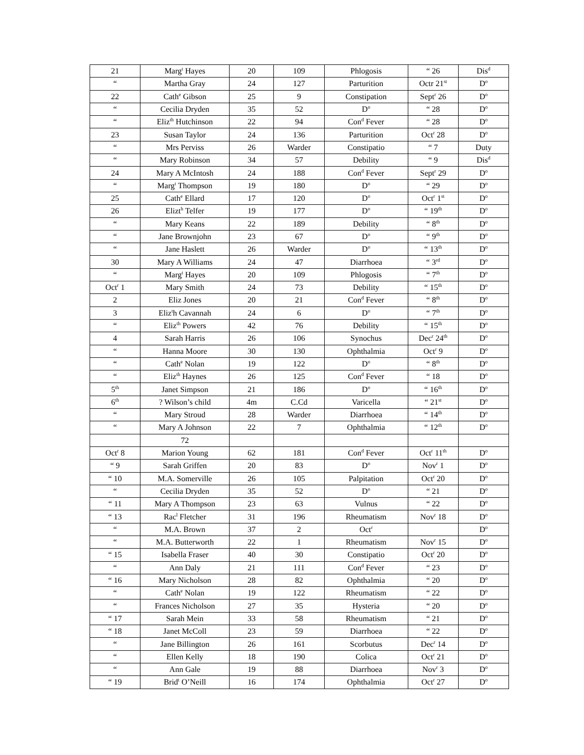| 21 | Marg<sup>t</sup> Hayes | 20 | 109 | Phlogosis | “ 26 | Dis<sup>d</sup> |
| “ | Martha Gray | 24 | 127 | Parturition | Octr 21<sup>st</sup> | D<sup>o</sup> |
| 22 | Cath<sup>e</sup> Gibson | 25 | 9 | Constipation | Sept<sup>r</sup> 26 | D<sup>o</sup> |
| “ | Cecilia Dryden | 35 | 52 | D<sup>o</sup> | “ 28 | D<sup>o</sup> |
| “ | Eliz<sup>th</sup> Hutchinson | 22 | 94 | Con<sup>d</sup> Fever | “ 28 | D<sup>o</sup> |
| 23 | Susan Taylor | 24 | 136 | Parturition | Oct<sup>r</sup> 28 | D<sup>o</sup> |
| “ | Mrs Perviss | 26 | Warder | Constipatio | “ 7 | Duty |
| “ | Mary Robinson | 34 | 57 | Debility | “ 9 | Dis<sup>d</sup> |
| 24 | Mary A McIntosh | 24 | 188 | Con<sup>d</sup> Fever | Sept<sup>r</sup> 29 | D<sup>o</sup> |
| “ | Marg<sup>t</sup> Thompson | 19 | 180 | D<sup>o</sup> | “ 29 | D<sup>o</sup> |
| 25 | Cath<sup>e</sup> Ellard | 17 | 120 | D<sup>o</sup> | Oct<sup>r</sup> 1<sup>st</sup> | D<sup>o</sup> |
| 26 | Elizt<sup>h</sup> Telfer | 19 | 177 | D<sup>o</sup> | “ 19<sup>th</sup> | D<sup>o</sup> |
| “ | Mary Keans | 22 | 189 | Debility | “ 8<sup>th</sup> | D<sup>o</sup> |
| “ | Jane Brownjohn | 23 | 67 | D<sup>o</sup> | “ 9<sup>th</sup> | D<sup>o</sup> |
| “ | Jane Haslett | 26 | Warder | D<sup>o</sup> | “ 13<sup>th</sup> | D<sup>o</sup> |
| 30 | Mary A Williams | 24 | 47 | Diarrhoea | “ 3<sup>rd</sup> | D<sup>o</sup> |
| “ | Marg<sup>t</sup> Hayes | 20 | 109 | Phlogosis | “ 7<sup>th</sup> | D<sup>o</sup> |
| Oct<sup>r</sup> 1 | Mary Smith | 24 | 73 | Debility | “ 15<sup>th</sup> | D<sup>o</sup> |
| 2 | Eliz Jones | 20 | 21 | Con<sup>d</sup> Fever | “ 8<sup>th</sup> | D<sup>o</sup> |
| 3 | Eliz<sup>t</sup>h Cavannah | 24 | 6 | D<sup>o</sup> | “ 7<sup>th</sup> | D<sup>o</sup> |
| “ | Eliz<sup>th</sup> Powers | 42 | 76 | Debility | “ 15<sup>th</sup> | D<sup>o</sup> |
| 4 | Sarah Harris | 26 | 106 | Synochus | Dec<sup>r</sup> 24<sup>th</sup> | D<sup>o</sup> |
| “ | Hanna Moore | 30 | 130 | Ophthalmia | Oct<sup>r</sup> 9 | D<sup>o</sup> |
| “ | Cath<sup>e</sup> Nolan | 19 | 122 | D<sup>o</sup> | “ 8<sup>th</sup> | D<sup>o</sup> |
| “ | Eliz<sup>th</sup> Haynes | 26 | 125 | Con<sup>d</sup> Fever | “ 18 | D<sup>o</sup> |
| 5<sup>th</sup> | Janet Simpson | 21 | 186 | D<sup>o</sup> | “ 16<sup>th</sup> | D<sup>o</sup> |
| 6<sup>th</sup> | ? Wilson’s child | 4m | C.Cd | Varicella | “ 21<sup>st</sup> | D<sup>o</sup> |
| “ | Mary Stroud | 28 | Warder | Diarrhoea | “ 14<sup>th</sup> | D<sup>o</sup> |
| “ | Mary A Johnson | 22 | 7 | Ophthalmia | “ 12<sup>th</sup> | D<sup>o</sup> |
| | 72 | | | | | |
| Oct<sup>r</sup> 8 | Marion Young | 62 | 181 | Con<sup>d</sup> Fever | Oct<sup>r</sup> 11<sup>th</sup> | D<sup>o</sup> |
| “ 9 | Sarah Griffen | 20 | 83 | D<sup>o</sup> | Nov<sup>r</sup> 1 | D<sup>o</sup> |
| “ 10 | M.A. Somerville | 26 | 105 | Palpitation | Oct<sup>r</sup> 20 | D<sup>o</sup> |
| “ | Cecilia Dryden | 35 | 52 | D<sup>o</sup> | “ 21 | D<sup>o</sup> |
| “ 11 | Mary A Thompson | 23 | 63 | Vulnus | “ 22 | D<sup>o</sup> |
| “ 13 | Rac<sup>l</sup> Fletcher | 31 | 196 | Rheumatism | Nov<sup>r</sup> 18 | D<sup>o</sup> |
| “ | M.A. Brown | 37 | 2 | Oct<sup>r</sup> | | D<sup>o</sup> |
| “ | M.A. Butterworth | 22 | 1 | Rheumatism | Nov<sup>r</sup> 15 | D<sup>o</sup> |
| “ 15 | Isabella Fraser | 40 | 30 | Constipatio | Oct<sup>r</sup> 20 | D<sup>o</sup> |
| “ | Ann Daly | 21 | 111 | Con<sup>d</sup> Fever | “ 23 | D<sup>o</sup> |
| “ 16 | Mary Nicholson | 28 | 82 | Ophthalmia | “ 20 | D<sup>o</sup> |
| “ | Cath<sup>e</sup> Nolan | 19 | 122 | Rheumatism | “ 22 | D<sup>o</sup> |
| “ | Frances Nicholson | 27 | 35 | Hysteria | “ 20 | D<sup>o</sup> |
| “ 17 | Sarah Mein | 33 | 58 | Rheumatism | “ 21 | D<sup>o</sup> |
| “ 18 | Janet McColl | 23 | 59 | Diarrhoea | “ 22 | D<sup>o</sup> |
| “ | Jane Billington | 26 | 161 | Scorbutus | Dec<sup>r</sup> 14 | D<sup>o</sup> |
| “ | Ellen Kelly | 18 | 190 | Colica | Oct<sup>r</sup> 21 | D<sup>o</sup> |
| “ | Ann Gale | 19 | 88 | Diarrhoea | Nov<sup>r</sup> 3 | D<sup>o</sup> |
| “ 19 | Brid<sup>t</sup> O’Neill | 16 | 174 | Ophthalmia | Oct<sup>r</sup> 27 | D<sup>o</sup> |